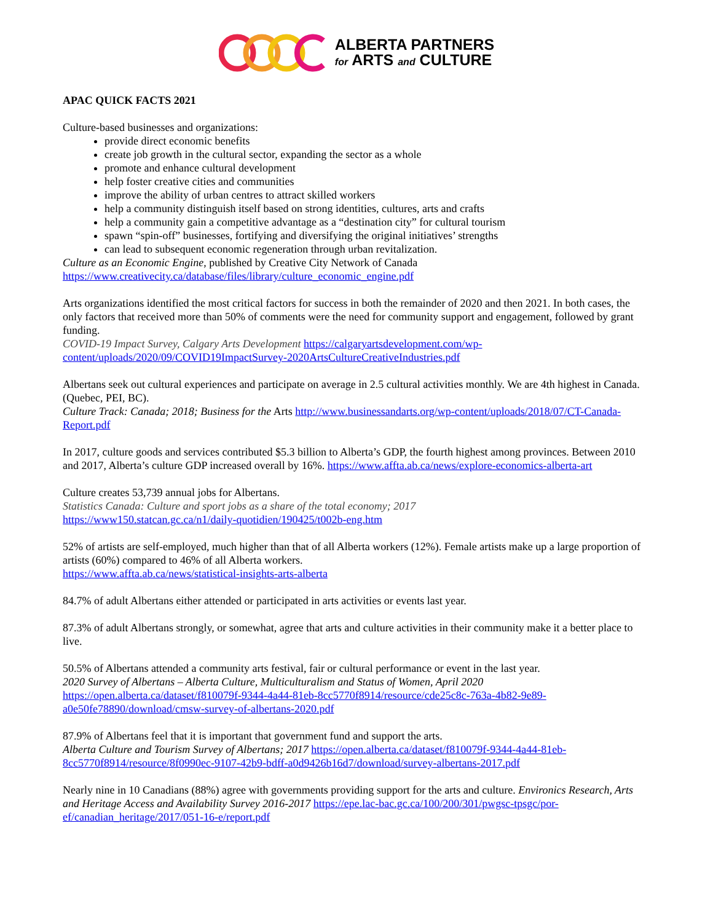ALBERTA PARTNERS
for ARTS and CULTURE
APAC QUICK FACTS 2021
Culture-based businesses and organizations:
provide direct economic benefits
create job growth in the cultural sector, expanding the sector as a whole
promote and enhance cultural development
help foster creative cities and communities
improve the ability of urban centres to attract skilled workers
help a community distinguish itself based on strong identities, cultures, arts and crafts
help a community gain a competitive advantage as a “destination city” for cultural tourism
spawn “spin-off” businesses, fortifying and diversifying the original initiatives’ strengths
can lead to subsequent economic regeneration through urban revitalization.
Culture as an Economic Engine, published by Creative City Network of Canada
https://www.creativecity.ca/database/files/library/culture_economic_engine.pdf
Arts organizations identified the most critical factors for success in both the remainder of 2020 and then 2021. In both cases, the only factors that received more than 50% of comments were the need for community support and engagement, followed by grant funding.
COVID-19 Impact Survey, Calgary Arts Development https://calgaryartsdevelopment.com/wp-content/uploads/2020/09/COVID19ImpactSurvey-2020ArtsCultureCreativeIndustries.pdf
Albertans seek out cultural experiences and participate on average in 2.5 cultural activities monthly. We are 4th highest in Canada. (Quebec, PEI, BC).
Culture Track: Canada; 2018; Business for the Arts http://www.businessandarts.org/wp-content/uploads/2018/07/CT-Canada-Report.pdf
In 2017, culture goods and services contributed $5.3 billion to Alberta’s GDP, the fourth highest among provinces. Between 2010 and 2017, Alberta’s culture GDP increased overall by 16%. https://www.affta.ab.ca/news/explore-economics-alberta-art
Culture creates 53,739 annual jobs for Albertans.
Statistics Canada: Culture and sport jobs as a share of the total economy; 2017
https://www150.statcan.gc.ca/n1/daily-quotidien/190425/t002b-eng.htm
52% of artists are self-employed, much higher than that of all Alberta workers (12%). Female artists make up a large proportion of artists (60%) compared to 46% of all Alberta workers.
https://www.affta.ab.ca/news/statistical-insights-arts-alberta
84.7% of adult Albertans either attended or participated in arts activities or events last year.
87.3% of adult Albertans strongly, or somewhat, agree that arts and culture activities in their community make it a better place to live.
50.5% of Albertans attended a community arts festival, fair or cultural performance or event in the last year.
2020 Survey of Albertans – Alberta Culture, Multiculturalism and Status of Women, April 2020
https://open.alberta.ca/dataset/f810079f-9344-4a44-81eb-8cc5770f8914/resource/cde25c8c-763a-4b82-9e89-a0e50fe78890/download/cmsw-survey-of-albertans-2020.pdf
87.9% of Albertans feel that it is important that government fund and support the arts.
Alberta Culture and Tourism Survey of Albertans; 2017 https://open.alberta.ca/dataset/f810079f-9344-4a44-81eb-8cc5770f8914/resource/8f0990ec-9107-42b9-bdff-a0d9426b16d7/download/survey-albertans-2017.pdf
Nearly nine in 10 Canadians (88%) agree with governments providing support for the arts and culture. Environics Research, Arts and Heritage Access and Availability Survey 2016-2017 https://epe.lac-bac.gc.ca/100/200/301/pwgsc-tpsgc/por-ef/canadian_heritage/2017/051-16-e/report.pdf